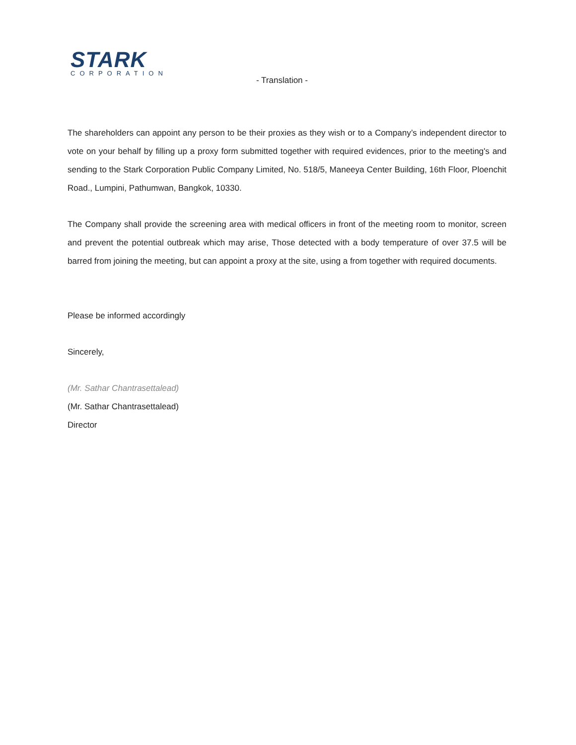STARK
CORPORATION
- Translation -
The shareholders can appoint any person to be their proxies as they wish or to a Company’s independent director to vote on your behalf by filling up a proxy form submitted together with required evidences, prior to the meeting's and sending to the Stark Corporation Public Company Limited, No. 518/5, Maneeya Center Building, 16th Floor, Ploenchit Road., Lumpini, Pathumwan, Bangkok, 10330.
The Company shall provide the screening area with medical officers in front of the meeting room to monitor, screen and prevent the potential outbreak which may arise, Those detected with a body temperature of over 37.5 will be barred from joining the meeting, but can appoint a proxy at the site, using a from together with required documents.
Please be informed accordingly
Sincerely,
(Mr. Sathar Chantrasettalead)
(Mr. Sathar Chantrasettalead)
Director